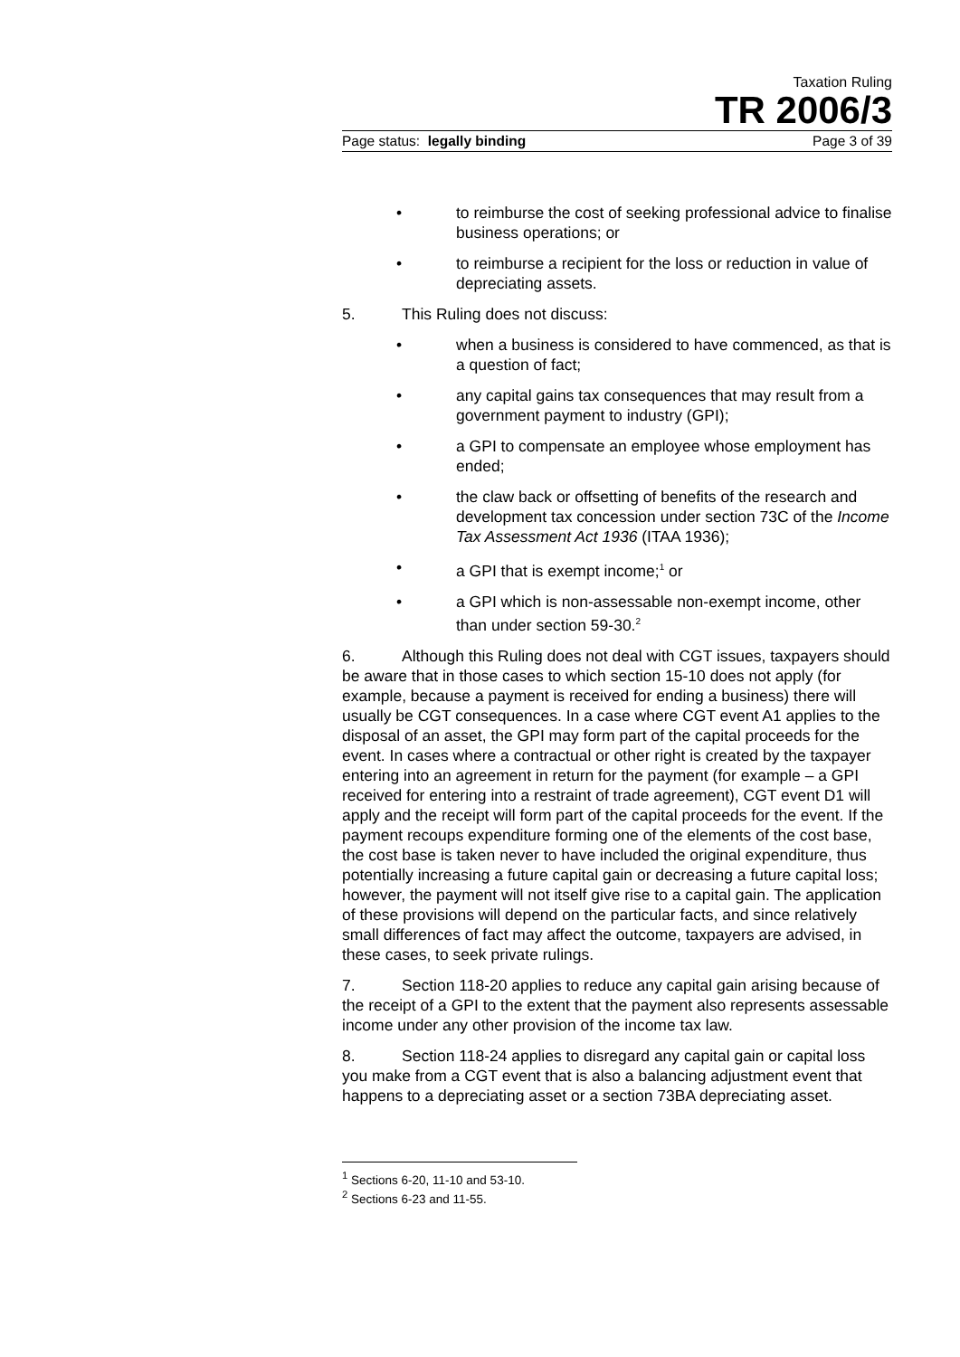Taxation Ruling
TR 2006/3
Page status: legally binding Page 3 of 39
• to reimburse the cost of seeking professional advice to finalise business operations; or
• to reimburse a recipient for the loss or reduction in value of depreciating assets.
5. This Ruling does not discuss:
• when a business is considered to have commenced, as that is a question of fact;
• any capital gains tax consequences that may result from a government payment to industry (GPI);
• a GPI to compensate an employee whose employment has ended;
• the claw back or offsetting of benefits of the research and development tax concession under section 73C of the Income Tax Assessment Act 1936 (ITAA 1936);
• a GPI that is exempt income;<sup>1</sup> or
• a GPI which is non-assessable non-exempt income, other than under section 59-30.<sup>2</sup>
6. Although this Ruling does not deal with CGT issues, taxpayers should be aware that in those cases to which section 15-10 does not apply (for example, because a payment is received for ending a business) there will usually be CGT consequences. In a case where CGT event A1 applies to the disposal of an asset, the GPI may form part of the capital proceeds for the event. In cases where a contractual or other right is created by the taxpayer entering into an agreement in return for the payment (for example – a GPI received for entering into a restraint of trade agreement), CGT event D1 will apply and the receipt will form part of the capital proceeds for the event. If the payment recoups expenditure forming one of the elements of the cost base, the cost base is taken never to have included the original expenditure, thus potentially increasing a future capital gain or decreasing a future capital loss; however, the payment will not itself give rise to a capital gain. The application of these provisions will depend on the particular facts, and since relatively small differences of fact may affect the outcome, taxpayers are advised, in these cases, to seek private rulings.
7. Section 118-20 applies to reduce any capital gain arising because of the receipt of a GPI to the extent that the payment also represents assessable income under any other provision of the income tax law.
8. Section 118-24 applies to disregard any capital gain or capital loss you make from a CGT event that is also a balancing adjustment event that happens to a depreciating asset or a section 73BA depreciating asset.
<sup>1</sup> Sections 6-20, 11-10 and 53-10.
<sup>2</sup> Sections 6-23 and 11-55.